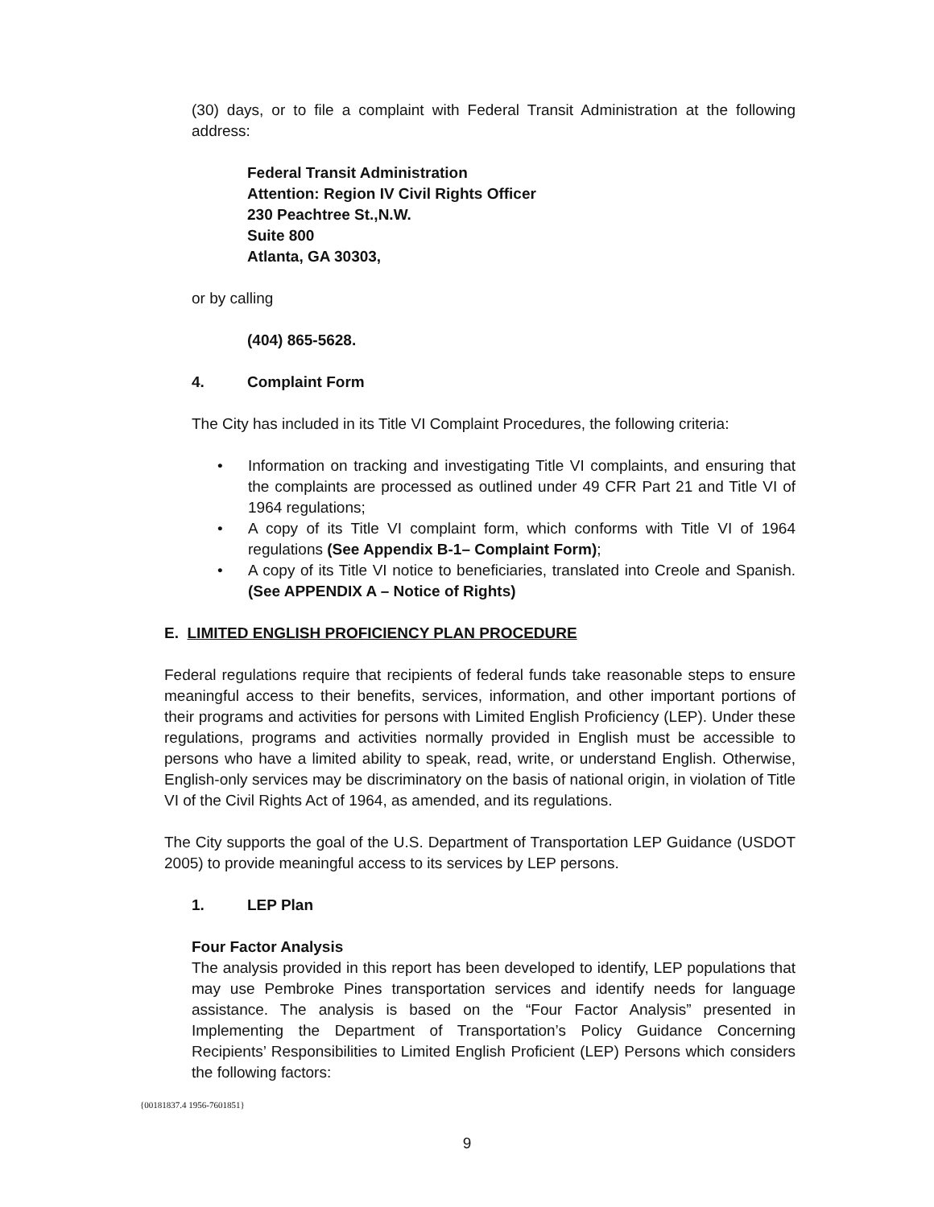(30) days, or to file a complaint with Federal Transit Administration at the following address:
Federal Transit Administration
Attention: Region IV Civil Rights Officer
230 Peachtree St.,N.W.
Suite 800
Atlanta, GA 30303,
or by calling
(404) 865-5628.
4. Complaint Form
The City has included in its Title VI Complaint Procedures, the following criteria:
• Information on tracking and investigating Title VI complaints, and ensuring that the complaints are processed as outlined under 49 CFR Part 21 and Title VI of 1964 regulations;
• A copy of its Title VI complaint form, which conforms with Title VI of 1964 regulations (See Appendix B-1– Complaint Form);
• A copy of its Title VI notice to beneficiaries, translated into Creole and Spanish. (See APPENDIX A – Notice of Rights)
E. LIMITED ENGLISH PROFICIENCY PLAN PROCEDURE
Federal regulations require that recipients of federal funds take reasonable steps to ensure meaningful access to their benefits, services, information, and other important portions of their programs and activities for persons with Limited English Proficiency (LEP). Under these regulations, programs and activities normally provided in English must be accessible to persons who have a limited ability to speak, read, write, or understand English. Otherwise, English-only services may be discriminatory on the basis of national origin, in violation of Title VI of the Civil Rights Act of 1964, as amended, and its regulations.
The City supports the goal of the U.S. Department of Transportation LEP Guidance (USDOT 2005) to provide meaningful access to its services by LEP persons.
1. LEP Plan
Four Factor Analysis
The analysis provided in this report has been developed to identify, LEP populations that may use Pembroke Pines transportation services and identify needs for language assistance. The analysis is based on the “Four Factor Analysis” presented in Implementing the Department of Transportation’s Policy Guidance Concerning Recipients’ Responsibilities to Limited English Proficient (LEP) Persons which considers the following factors:
{00181837.4 1956-7601851}
9